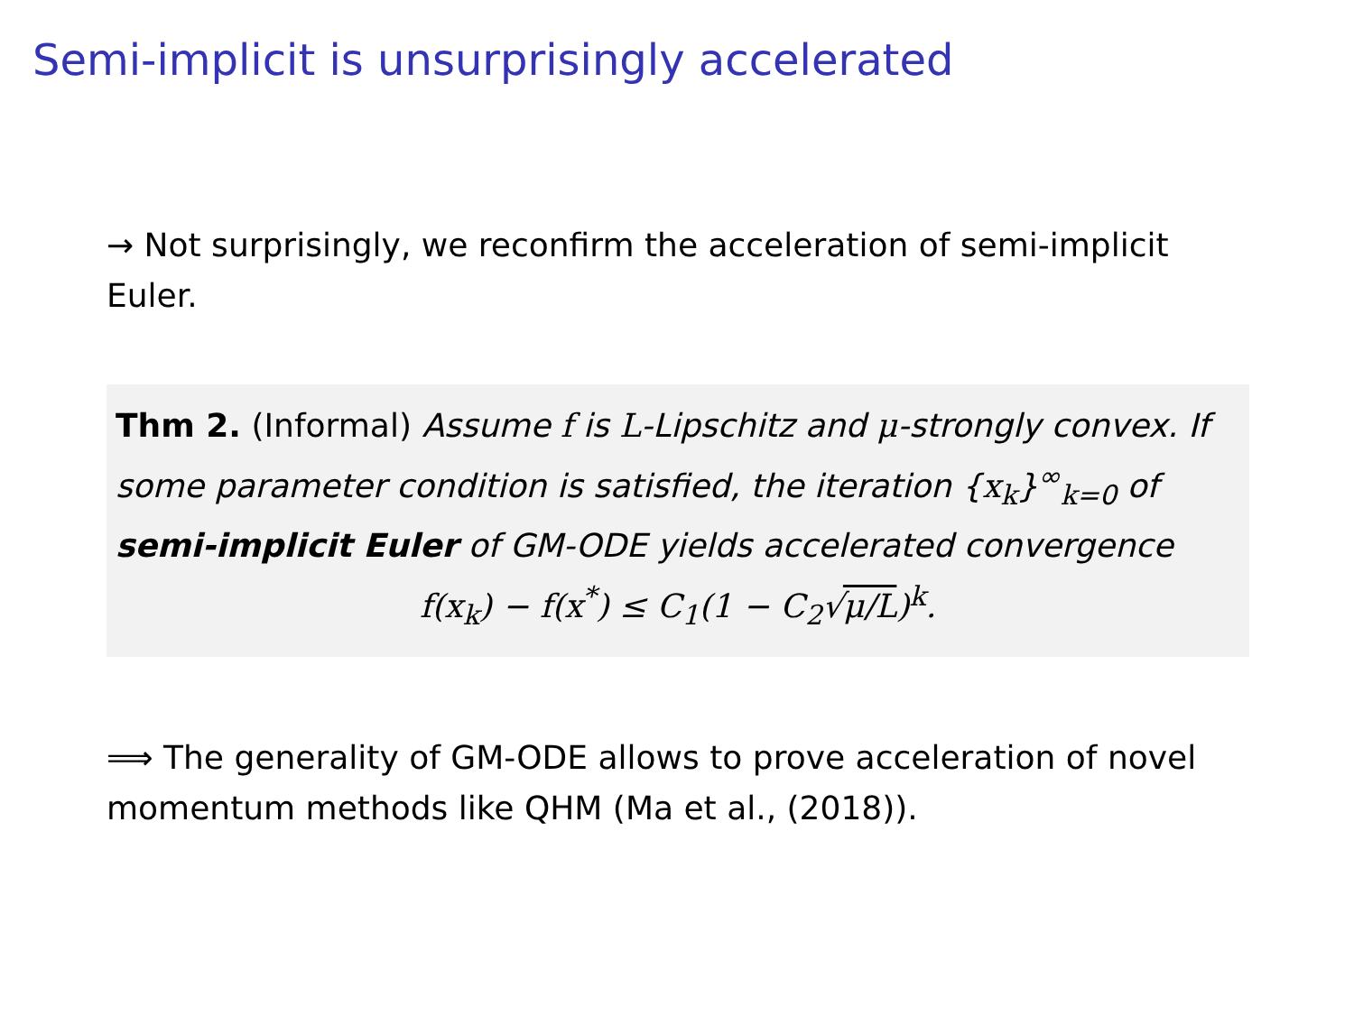Semi-implicit is unsurprisingly accelerated
→ Not surprisingly, we reconfirm the acceleration of semi-implicit Euler.
Thm 2. (Informal) Assume f is L-Lipschitz and μ-strongly convex. If some parameter condition is satisfied, the iteration {x<sub>k</sub>}<sup>∞</sup><sub>k=0</sub> of semi-implicit Euler of GM-ODE yields accelerated convergence
f(x<sub>k</sub>) − f(x<sup>*</sup>) ≤ C<sub>1</sub>(1 − C<sub>2</sub>√μ/L)<sup>k</sup>.
⟹ The generality of GM-ODE allows to prove acceleration of novel momentum methods like QHM (Ma et al., (2018)).